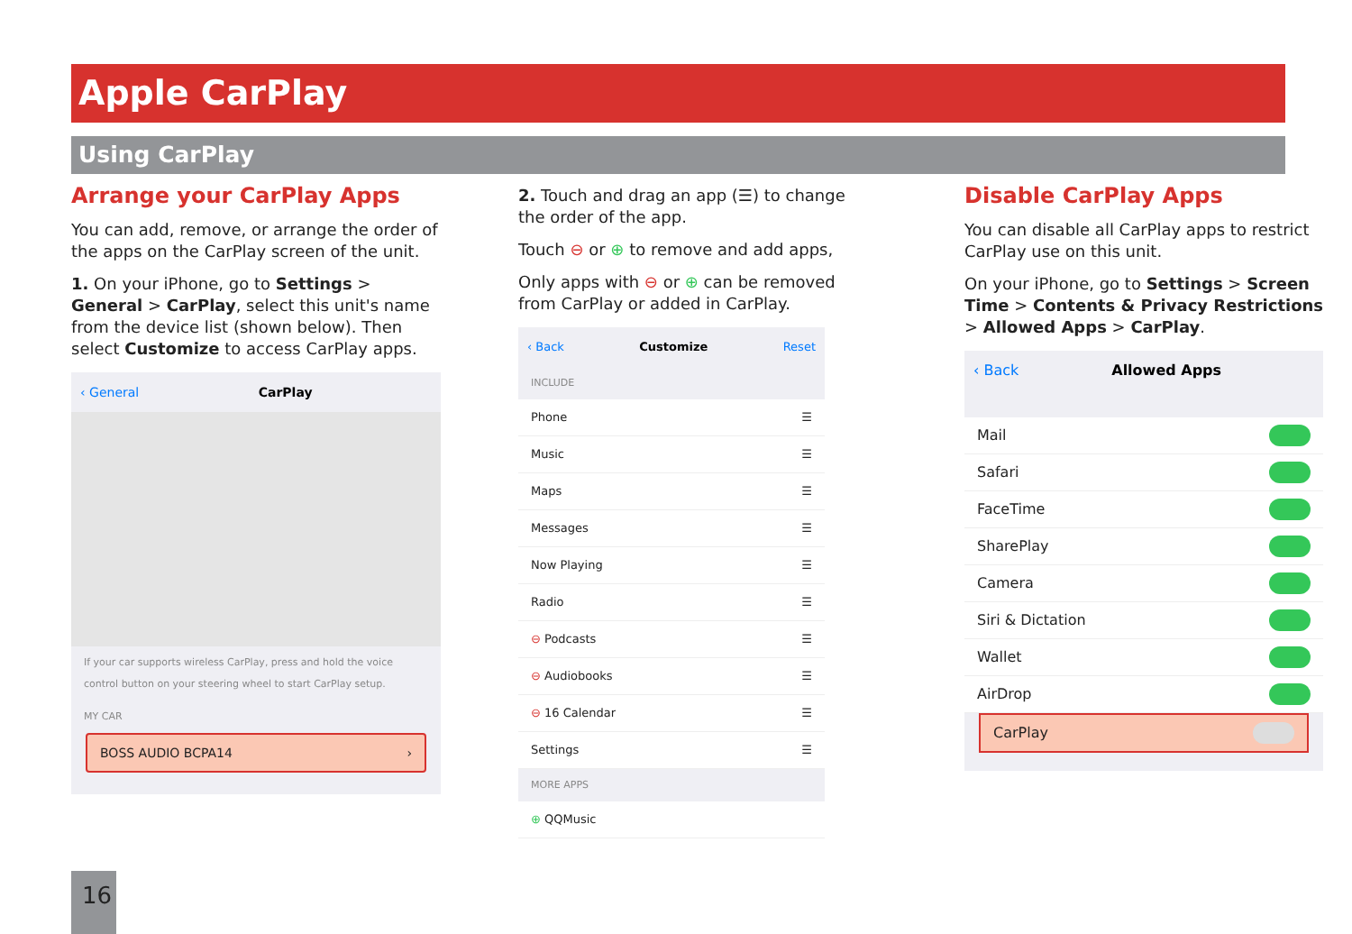Apple CarPlay
Using CarPlay
Arrange your CarPlay Apps
You can add, remove, or arrange the order of the apps on the CarPlay screen of the unit.
1. On your iPhone, go to Settings > General > CarPlay, select this unit's name from the device list (shown below). Then select Customize to access CarPlay apps.
‹ General CarPlay
If your car supports wireless CarPlay, press and hold the voice control button on your steering wheel to start CarPlay setup.
MY CAR
BOSS AUDIO BCPA14 ›
2. Touch and drag an app (☰) to change the order of the app.
Touch ⊖ or ⊕ to remove and add apps,
Only apps with ⊖ or ⊕ can be removed from CarPlay or added in CarPlay.
‹ Back Customize Reset
INCLUDE
Phone ☰
Music ☰
Maps ☰
Messages ☰
Now Playing ☰
Radio ☰
⊖ Podcasts ☰
⊖ Audiobooks ☰
⊖ 16 Calendar ☰
Settings ☰
MORE APPS
⊕ QQMusic
Disable CarPlay Apps
You can disable all CarPlay apps to restrict CarPlay use on this unit.
On your iPhone, go to Settings > Screen Time > Contents & Privacy Restrictions > Allowed Apps > CarPlay.
‹ Back Allowed Apps
Mail
Safari
FaceTime
SharePlay
Camera
Siri & Dictation
Wallet
AirDrop
CarPlay
16